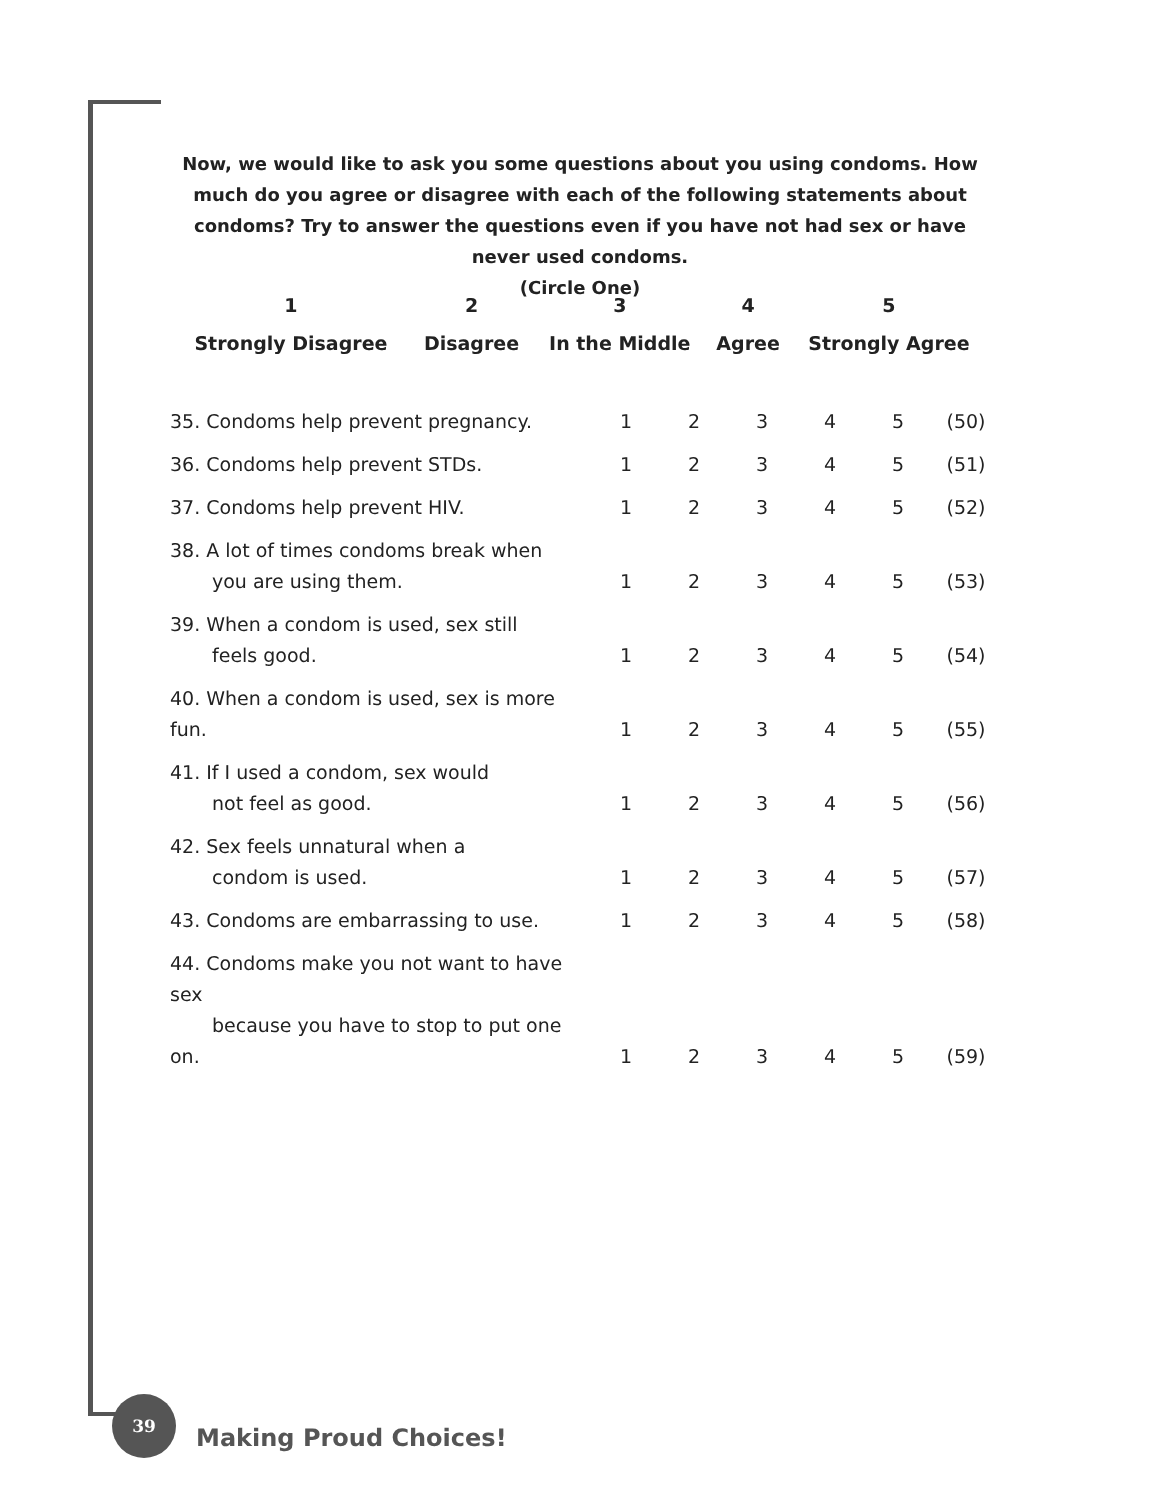Now, we would like to ask you some questions about you using condoms. How much do you agree or disagree with each of the following statements about condoms? Try to answer the questions even if you have not had sex or have never used condoms.
(Circle One)
| 1 | 2 | 3 | 4 | 5 |
| Strongly Disagree | Disagree | In the Middle | Agree | Strongly Agree |
| 35. Condoms help prevent pregnancy. | 1 | 2 | 3 | 4 | 5 | (50) |
| 36. Condoms help prevent STDs. | 1 | 2 | 3 | 4 | 5 | (51) |
| 37. Condoms help prevent HIV. | 1 | 2 | 3 | 4 | 5 | (52) |
| 38. A lot of times condoms break when you are using them. | 1 | 2 | 3 | 4 | 5 | (53) |
| 39. When a condom is used, sex still feels good. | 1 | 2 | 3 | 4 | 5 | (54) |
| 40. When a condom is used, sex is more fun. | 1 | 2 | 3 | 4 | 5 | (55) |
| 41. If I used a condom, sex would not feel as good. | 1 | 2 | 3 | 4 | 5 | (56) |
| 42. Sex feels unnatural when a condom is used. | 1 | 2 | 3 | 4 | 5 | (57) |
| 43. Condoms are embarrassing to use. | 1 | 2 | 3 | 4 | 5 | (58) |
| 44. Condoms make you not want to have sex because you have to stop to put one on. | 1 | 2 | 3 | 4 | 5 | (59) |
39
Making Proud Choices!